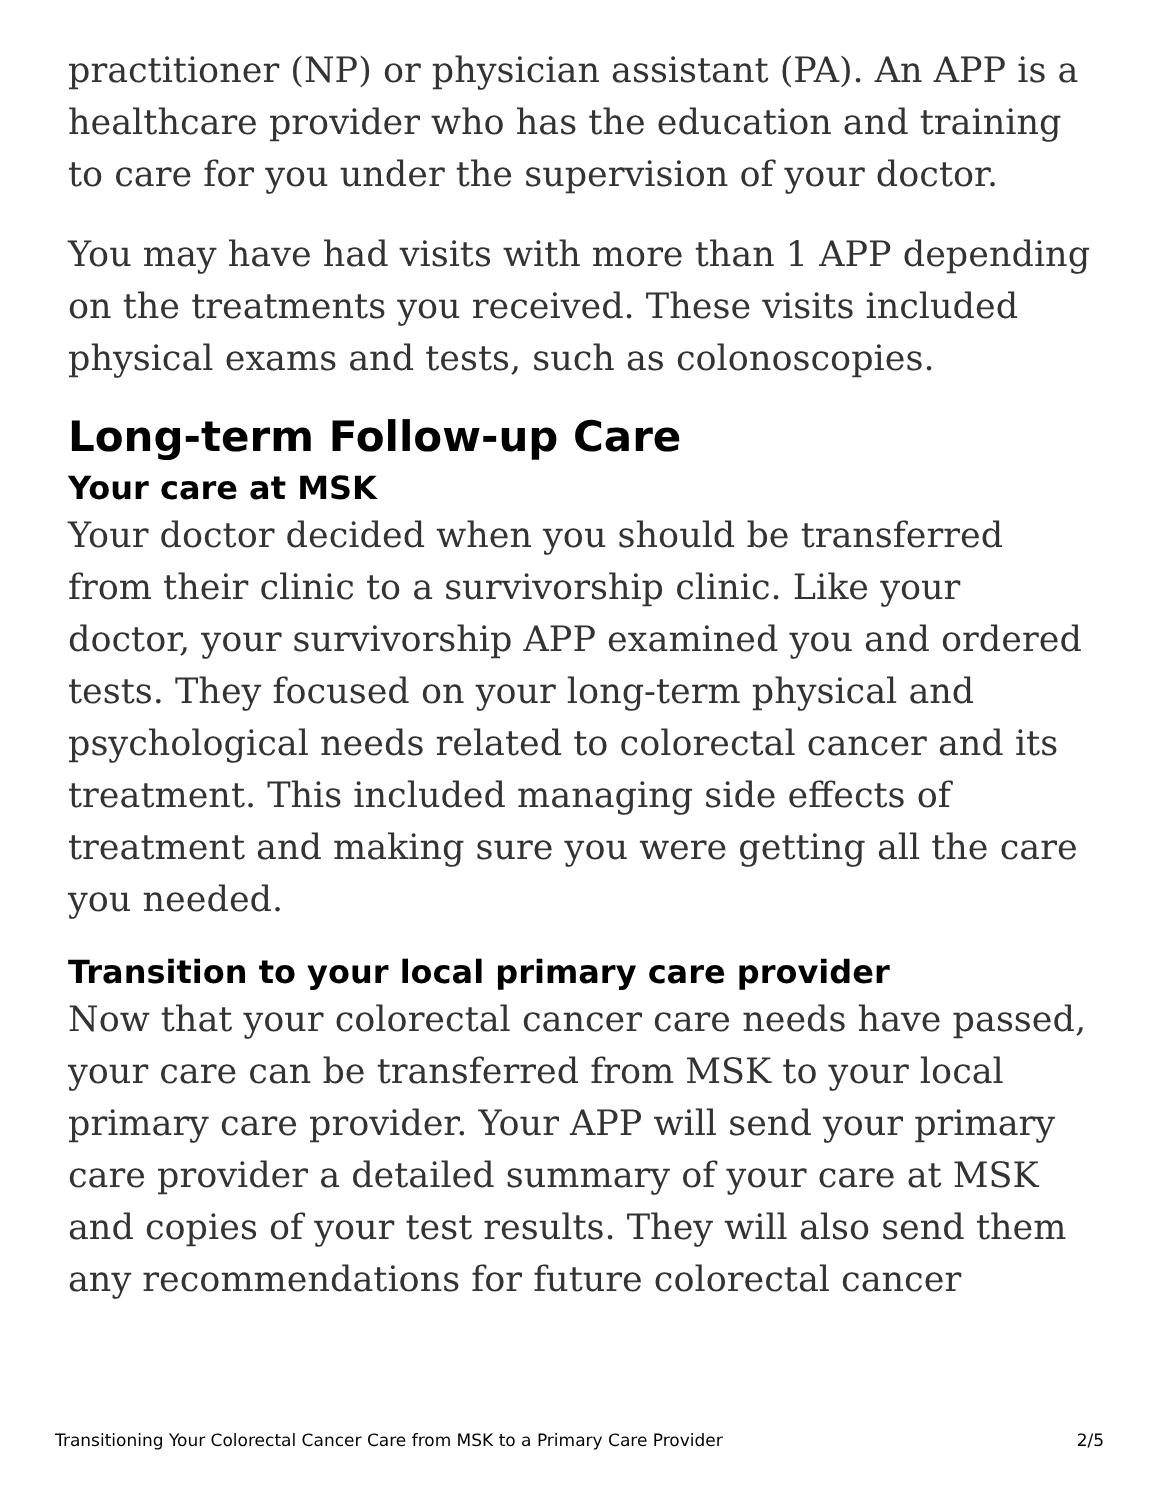practitioner (NP) or physician assistant (PA). An APP is a healthcare provider who has the education and training to care for you under the supervision of your doctor.
You may have had visits with more than 1 APP depending on the treatments you received. These visits included physical exams and tests, such as colonoscopies.
Long-term Follow-up Care
Your care at MSK
Your doctor decided when you should be transferred from their clinic to a survivorship clinic. Like your doctor, your survivorship APP examined you and ordered tests. They focused on your long-term physical and psychological needs related to colorectal cancer and its treatment. This included managing side effects of treatment and making sure you were getting all the care you needed.
Transition to your local primary care provider
Now that your colorectal cancer care needs have passed, your care can be transferred from MSK to your local primary care provider. Your APP will send your primary care provider a detailed summary of your care at MSK and copies of your test results. They will also send them any recommendations for future colorectal cancer
Transitioning Your Colorectal Cancer Care from MSK to a Primary Care Provider 2/5